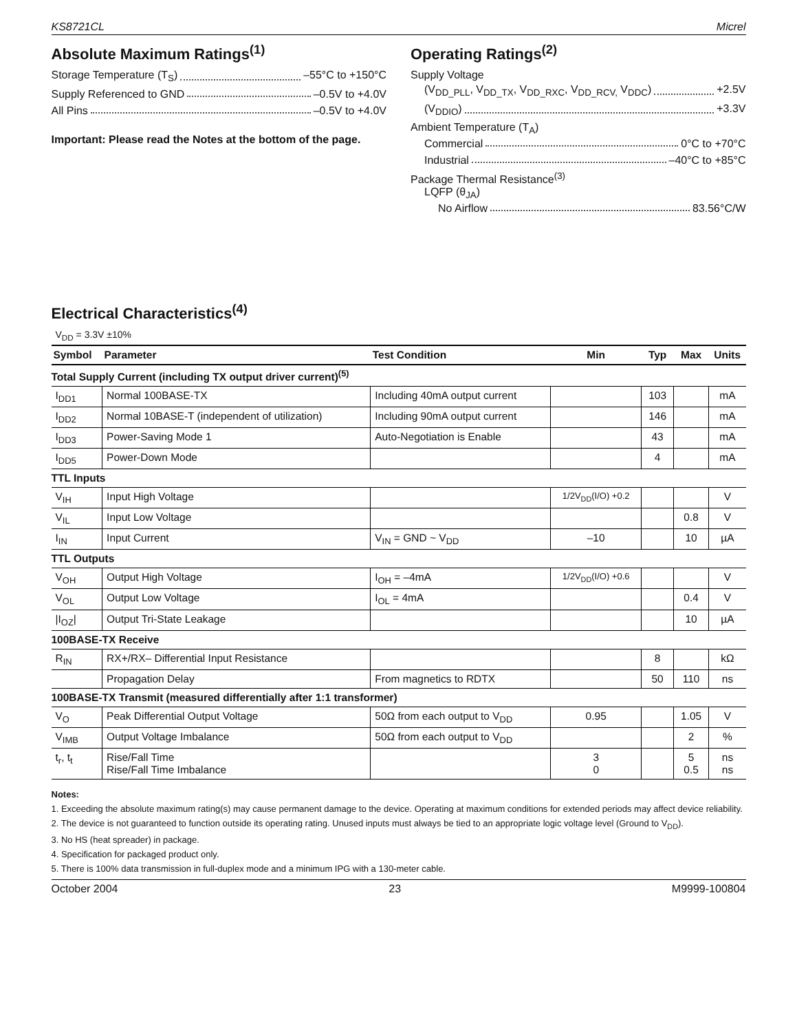KS8721CL Micrel
Absolute Maximum Ratings<sup>(1)</sup>
Storage Temperature (T<sub>S</sub>) –55°C to +150°C
Supply Referenced to GND –0.5V to +4.0V
All Pins –0.5V to +4.0V
Important: Please read the Notes at the bottom of the page.
Operating Ratings<sup>(2)</sup>
Supply Voltage
(V<sub>DD_PLL</sub>, V<sub>DD_TX</sub>, V<sub>DD_RXC</sub>, V<sub>DD_RCV,</sub> V<sub>DDC</sub>) +2.5V
(V<sub>DDIO</sub>) +3.3V
Ambient Temperature (T<sub>A</sub>)
Commercial 0°C to +70°C
Industrial –40°C to +85°C
Package Thermal Resistance<sup>(3)</sup>
LQFP (θ<sub>JA</sub>)
No Airflow 83.56°C/W
Electrical Characteristics<sup>(4)</sup>
V<sub>DD</sub> = 3.3V ±10%
| Symbol | Parameter | Test Condition | Min | Typ | Max | Units |
| --- | --- | --- | --- | --- | --- | --- |
| Total Supply Current (including TX output driver current)<sup>(5)</sup> | | | | | | |
| I<sub>DD1</sub> | Normal 100BASE-TX | Including 40mA output current | | 103 | | mA |
| I<sub>DD2</sub> | Normal 10BASE-T (independent of utilization) | Including 90mA output current | | 146 | | mA |
| I<sub>DD3</sub> | Power-Saving Mode 1 | Auto-Negotiation is Enable | | 43 | | mA |
| I<sub>DD5</sub> | Power-Down Mode | | | 4 | | mA |
| TTL Inputs | | | | | | |
| V<sub>IH</sub> | Input High Voltage | | 1/2V<sub>DD</sub>(I/O) +0.2 | | | V |
| V<sub>IL</sub> | Input Low Voltage | | | | 0.8 | V |
| I<sub>IN</sub> | Input Current | V<sub>IN</sub> = GND ~ V<sub>DD</sub> | –10 | | 10 | µA |
| TTL Outputs | | | | | | |
| V<sub>OH</sub> | Output High Voltage | I<sub>OH</sub> = –4mA | 1/2V<sub>DD</sub>(I/O) +0.6 | | | V |
| V<sub>OL</sub> | Output Low Voltage | I<sub>OL</sub> = 4mA | | | 0.4 | V |
| /I<sub>OZ</sub>/ | Output Tri-State Leakage | | | | 10 | µA |
| 100BASE-TX Receive | | | | | | |
| R<sub>IN</sub> | RX+/RX– Differential Input Resistance | | | 8 | | kΩ |
| | Propagation Delay | From magnetics to RDTX | | 50 | 110 | ns |
| 100BASE-TX Transmit (measured differentially after 1:1 transformer) | | | | | | |
| V<sub>O</sub> | Peak Differential Output Voltage | 50Ω from each output to V<sub>DD</sub> | 0.95 | | 1.05 | V |
| V<sub>IMB</sub> | Output Voltage Imbalance | 50Ω from each output to V<sub>DD</sub> | | | 2 | % |
| t<sub>r</sub>, t<sub>t</sub> | Rise/Fall Time Rise/Fall Time Imbalance | | 3 0 | | 5 0.5 | ns ns |
Notes:
1. Exceeding the absolute maximum rating(s) may cause permanent damage to the device. Operating at maximum conditions for extended periods may affect device reliability.
2. The device is not guaranteed to function outside its operating rating. Unused inputs must always be tied to an appropriate logic voltage level (Ground to V<sub>DD</sub>).
3. No HS (heat spreader) in package.
4. Specification for packaged product only.
5. There is 100% data transmission in full-duplex mode and a minimum IPG with a 130-meter cable.
October 2004 23 M9999-100804